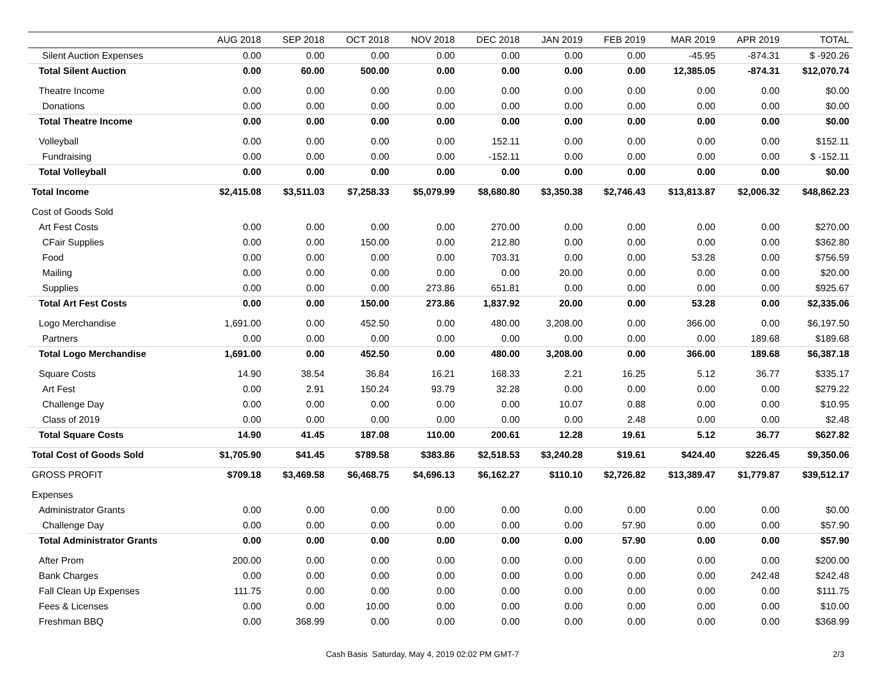| | AUG 2018 | SEP 2018 | OCT 2018 | NOV 2018 | DEC 2018 | JAN 2019 | FEB 2019 | MAR 2019 | APR 2019 | TOTAL |
| --- | --- | --- | --- | --- | --- | --- | --- | --- | --- | --- |
| Silent Auction Expenses | 0.00 | 0.00 | 0.00 | 0.00 | 0.00 | 0.00 | 0.00 | -45.95 | -874.31 | $ -920.26 |
| Total Silent Auction | 0.00 | 60.00 | 500.00 | 0.00 | 0.00 | 0.00 | 0.00 | 12,385.05 | -874.31 | $12,070.74 |
| Theatre Income | 0.00 | 0.00 | 0.00 | 0.00 | 0.00 | 0.00 | 0.00 | 0.00 | 0.00 | $0.00 |
| Donations | 0.00 | 0.00 | 0.00 | 0.00 | 0.00 | 0.00 | 0.00 | 0.00 | 0.00 | $0.00 |
| Total Theatre Income | 0.00 | 0.00 | 0.00 | 0.00 | 0.00 | 0.00 | 0.00 | 0.00 | 0.00 | $0.00 |
| Volleyball | 0.00 | 0.00 | 0.00 | 0.00 | 152.11 | 0.00 | 0.00 | 0.00 | 0.00 | $152.11 |
| Fundraising | 0.00 | 0.00 | 0.00 | 0.00 | -152.11 | 0.00 | 0.00 | 0.00 | 0.00 | $ -152.11 |
| Total Volleyball | 0.00 | 0.00 | 0.00 | 0.00 | 0.00 | 0.00 | 0.00 | 0.00 | 0.00 | $0.00 |
| Total Income | $2,415.08 | $3,511.03 | $7,258.33 | $5,079.99 | $8,680.80 | $3,350.38 | $2,746.43 | $13,813.87 | $2,006.32 | $48,862.23 |
| Cost of Goods Sold | | | | | | | | | | |
| Art Fest Costs | 0.00 | 0.00 | 0.00 | 0.00 | 270.00 | 0.00 | 0.00 | 0.00 | 0.00 | $270.00 |
| CFair Supplies | 0.00 | 0.00 | 150.00 | 0.00 | 212.80 | 0.00 | 0.00 | 0.00 | 0.00 | $362.80 |
| Food | 0.00 | 0.00 | 0.00 | 0.00 | 703.31 | 0.00 | 0.00 | 53.28 | 0.00 | $756.59 |
| Mailing | 0.00 | 0.00 | 0.00 | 0.00 | 0.00 | 20.00 | 0.00 | 0.00 | 0.00 | $20.00 |
| Supplies | 0.00 | 0.00 | 0.00 | 273.86 | 651.81 | 0.00 | 0.00 | 0.00 | 0.00 | $925.67 |
| Total Art Fest Costs | 0.00 | 0.00 | 150.00 | 273.86 | 1,837.92 | 20.00 | 0.00 | 53.28 | 0.00 | $2,335.06 |
| Logo Merchandise | 1,691.00 | 0.00 | 452.50 | 0.00 | 480.00 | 3,208.00 | 0.00 | 366.00 | 0.00 | $6,197.50 |
| Partners | 0.00 | 0.00 | 0.00 | 0.00 | 0.00 | 0.00 | 0.00 | 0.00 | 189.68 | $189.68 |
| Total Logo Merchandise | 1,691.00 | 0.00 | 452.50 | 0.00 | 480.00 | 3,208.00 | 0.00 | 366.00 | 189.68 | $6,387.18 |
| Square Costs | 14.90 | 38.54 | 36.84 | 16.21 | 168.33 | 2.21 | 16.25 | 5.12 | 36.77 | $335.17 |
| Art Fest | 0.00 | 2.91 | 150.24 | 93.79 | 32.28 | 0.00 | 0.00 | 0.00 | 0.00 | $279.22 |
| Challenge Day | 0.00 | 0.00 | 0.00 | 0.00 | 0.00 | 10.07 | 0.88 | 0.00 | 0.00 | $10.95 |
| Class of 2019 | 0.00 | 0.00 | 0.00 | 0.00 | 0.00 | 0.00 | 2.48 | 0.00 | 0.00 | $2.48 |
| Total Square Costs | 14.90 | 41.45 | 187.08 | 110.00 | 200.61 | 12.28 | 19.61 | 5.12 | 36.77 | $627.82 |
| Total Cost of Goods Sold | $1,705.90 | $41.45 | $789.58 | $383.86 | $2,518.53 | $3,240.28 | $19.61 | $424.40 | $226.45 | $9,350.06 |
| GROSS PROFIT | $709.18 | $3,469.58 | $6,468.75 | $4,696.13 | $6,162.27 | $110.10 | $2,726.82 | $13,389.47 | $1,779.87 | $39,512.17 |
| Expenses | | | | | | | | | | |
| Administrator Grants | 0.00 | 0.00 | 0.00 | 0.00 | 0.00 | 0.00 | 0.00 | 0.00 | 0.00 | $0.00 |
| Challenge Day | 0.00 | 0.00 | 0.00 | 0.00 | 0.00 | 0.00 | 57.90 | 0.00 | 0.00 | $57.90 |
| Total Administrator Grants | 0.00 | 0.00 | 0.00 | 0.00 | 0.00 | 0.00 | 57.90 | 0.00 | 0.00 | $57.90 |
| After Prom | 200.00 | 0.00 | 0.00 | 0.00 | 0.00 | 0.00 | 0.00 | 0.00 | 0.00 | $200.00 |
| Bank Charges | 0.00 | 0.00 | 0.00 | 0.00 | 0.00 | 0.00 | 0.00 | 0.00 | 242.48 | $242.48 |
| Fall Clean Up Expenses | 111.75 | 0.00 | 0.00 | 0.00 | 0.00 | 0.00 | 0.00 | 0.00 | 0.00 | $111.75 |
| Fees & Licenses | 0.00 | 0.00 | 10.00 | 0.00 | 0.00 | 0.00 | 0.00 | 0.00 | 0.00 | $10.00 |
| Freshman BBQ | 0.00 | 368.99 | 0.00 | 0.00 | 0.00 | 0.00 | 0.00 | 0.00 | 0.00 | $368.99 |
Cash Basis Saturday, May 4, 2019 02:02 PM GMT-7 2/3